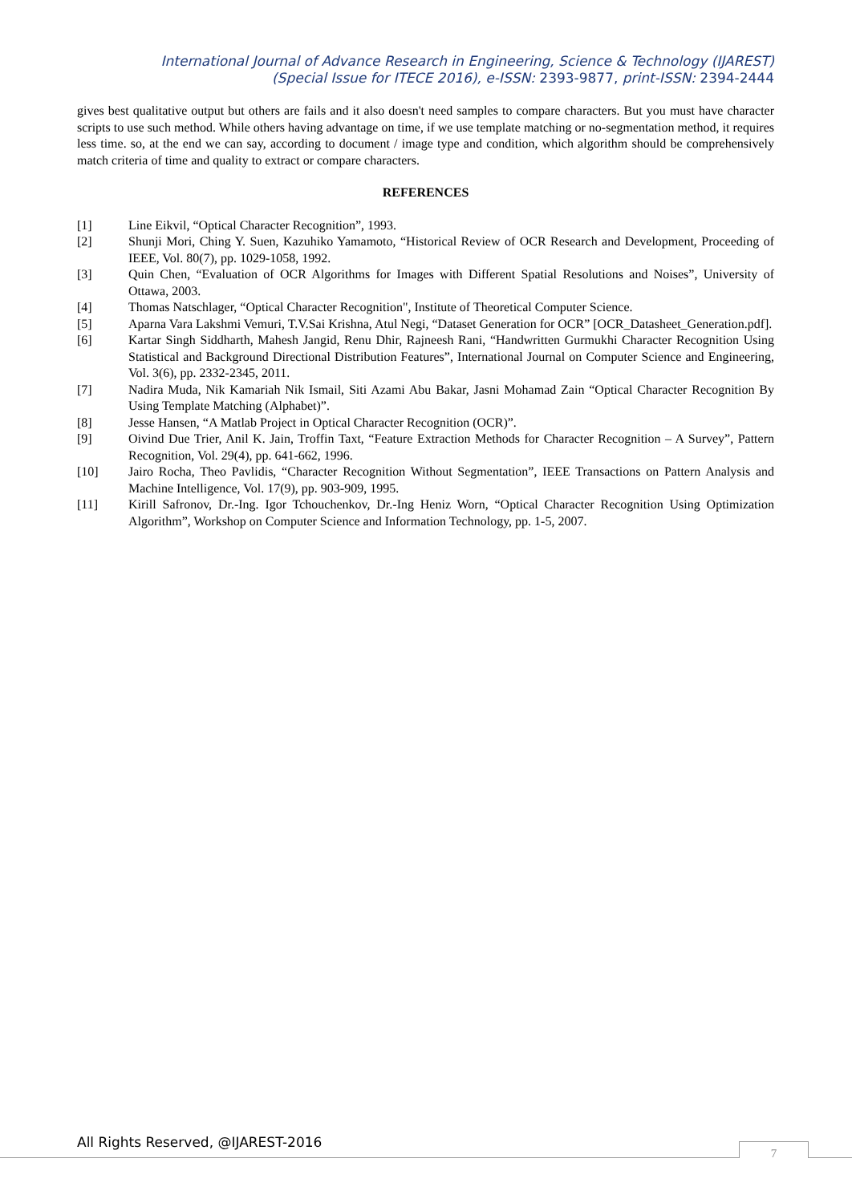International Journal of Advance Research in Engineering, Science & Technology (IJAREST)
(Special Issue for ITECE 2016), e-ISSN: 2393-9877, print-ISSN: 2394-2444
gives best qualitative output but others are fails and it also doesn't need samples to compare characters. But you must have character scripts to use such method. While others having advantage on time, if we use template matching or no-segmentation method, it requires less time. so, at the end we can say, according to document / image type and condition, which algorithm should be comprehensively match criteria of time and quality to extract or compare characters.
REFERENCES
[1] Line Eikvil, “Optical Character Recognition”, 1993.
[2] Shunji Mori, Ching Y. Suen, Kazuhiko Yamamoto, “Historical Review of OCR Research and Development, Proceeding of IEEE, Vol. 80(7), pp. 1029-1058, 1992.
[3] Quin Chen, “Evaluation of OCR Algorithms for Images with Different Spatial Resolutions and Noises”, University of Ottawa, 2003.
[4] Thomas Natschlager, “Optical Character Recognition", Institute of Theoretical Computer Science.
[5] Aparna Vara Lakshmi Vemuri, T.V.Sai Krishna, Atul Negi, “Dataset Generation for OCR” [OCR_Datasheet_Generation.pdf].
[6] Kartar Singh Siddharth, Mahesh Jangid, Renu Dhir, Rajneesh Rani, “Handwritten Gurmukhi Character Recognition Using Statistical and Background Directional Distribution Features”, International Journal on Computer Science and Engineering, Vol. 3(6), pp. 2332-2345, 2011.
[7] Nadira Muda, Nik Kamariah Nik Ismail, Siti Azami Abu Bakar, Jasni Mohamad Zain “Optical Character Recognition By Using Template Matching (Alphabet)”.
[8] Jesse Hansen, “A Matlab Project in Optical Character Recognition (OCR)”.
[9] Oivind Due Trier, Anil K. Jain, Troffin Taxt, “Feature Extraction Methods for Character Recognition – A Survey”, Pattern Recognition, Vol. 29(4), pp. 641-662, 1996.
[10] Jairo Rocha, Theo Pavlidis, “Character Recognition Without Segmentation”, IEEE Transactions on Pattern Analysis and Machine Intelligence, Vol. 17(9), pp. 903-909, 1995.
[11] Kirill Safronov, Dr.-Ing. Igor Tchouchenkov, Dr.-Ing Heniz Worn, “Optical Character Recognition Using Optimization Algorithm”, Workshop on Computer Science and Information Technology, pp. 1-5, 2007.
All Rights Reserved, @IJAREST-2016
7